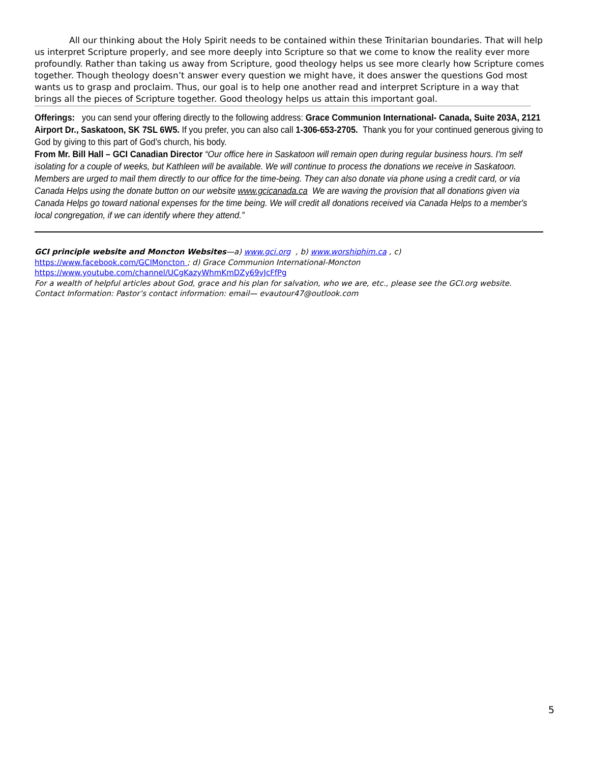All our thinking about the Holy Spirit needs to be contained within these Trinitarian boundaries. That will help us interpret Scripture properly, and see more deeply into Scripture so that we come to know the reality ever more profoundly. Rather than taking us away from Scripture, good theology helps us see more clearly how Scripture comes together. Though theology doesn’t answer every question we might have, it does answer the questions God most wants us to grasp and proclaim. Thus, our goal is to help one another read and interpret Scripture in a way that brings all the pieces of Scripture together. Good theology helps us attain this important goal.
Offerings: you can send your offering directly to the following address: Grace Communion International- Canada, Suite 203A, 2121 Airport Dr., Saskatoon, SK 7SL 6W5. If you prefer, you can also call 1-306-653-2705. Thank you for your continued generous giving to God by giving to this part of God’s church, his body.
From Mr. Bill Hall – GCI Canadian Director “Our office here in Saskatoon will remain open during regular business hours. I'm self isolating for a couple of weeks, but Kathleen will be available. We will continue to process the donations we receive in Saskatoon. Members are urged to mail them directly to our office for the time-being. They can also donate via phone using a credit card, or via Canada Helps using the donate button on our website www.gcicanada.ca We are waving the provision that all donations given via Canada Helps go toward national expenses for the time being. We will credit all donations received via Canada Helps to a member's local congregation, if we can identify where they attend.”
GCI principle website and Moncton Websites—a) www.gci.org , b) www.worshiphim.ca , c)
https://www.facebook.com/GCIMoncton ; d) Grace Communion International-Moncton
https://www.youtube.com/channel/UCgKazyWhmKmDZy69vJcFfPg
For a wealth of helpful articles about God, grace and his plan for salvation, who we are, etc., please see the GCI.org website.
Contact Information: Pastor’s contact information: email— evautour47@outlook.com
5